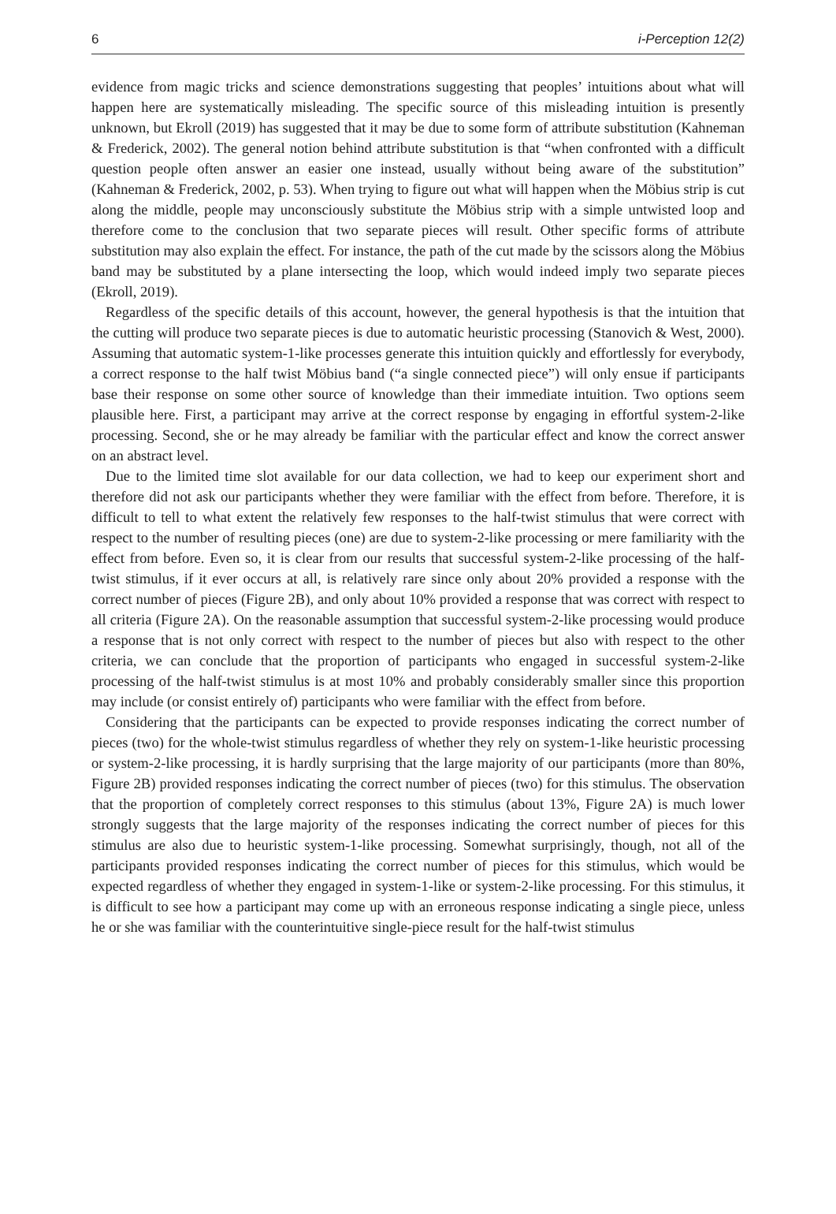6 i-Perception 12(2)
evidence from magic tricks and science demonstrations suggesting that peoples’ intuitions about what will happen here are systematically misleading. The specific source of this misleading intuition is presently unknown, but Ekroll (2019) has suggested that it may be due to some form of attribute substitution (Kahneman & Frederick, 2002). The general notion behind attribute substitution is that “when confronted with a difficult question people often answer an easier one instead, usually without being aware of the substitution” (Kahneman & Frederick, 2002, p. 53). When trying to figure out what will happen when the Möbius strip is cut along the middle, people may unconsciously substitute the Möbius strip with a simple untwisted loop and therefore come to the conclusion that two separate pieces will result. Other specific forms of attribute substitution may also explain the effect. For instance, the path of the cut made by the scissors along the Möbius band may be substituted by a plane intersecting the loop, which would indeed imply two separate pieces (Ekroll, 2019).
Regardless of the specific details of this account, however, the general hypothesis is that the intuition that the cutting will produce two separate pieces is due to automatic heuristic processing (Stanovich & West, 2000). Assuming that automatic system-1-like processes generate this intuition quickly and effortlessly for everybody, a correct response to the half twist Möbius band (“a single connected piece”) will only ensue if participants base their response on some other source of knowledge than their immediate intuition. Two options seem plausible here. First, a participant may arrive at the correct response by engaging in effortful system-2-like processing. Second, she or he may already be familiar with the particular effect and know the correct answer on an abstract level.
Due to the limited time slot available for our data collection, we had to keep our experiment short and therefore did not ask our participants whether they were familiar with the effect from before. Therefore, it is difficult to tell to what extent the relatively few responses to the half-twist stimulus that were correct with respect to the number of resulting pieces (one) are due to system-2-like processing or mere familiarity with the effect from before. Even so, it is clear from our results that successful system-2-like processing of the half-twist stimulus, if it ever occurs at all, is relatively rare since only about 20% provided a response with the correct number of pieces (Figure 2B), and only about 10% provided a response that was correct with respect to all criteria (Figure 2A). On the reasonable assumption that successful system-2-like processing would produce a response that is not only correct with respect to the number of pieces but also with respect to the other criteria, we can conclude that the proportion of participants who engaged in successful system-2-like processing of the half-twist stimulus is at most 10% and probably considerably smaller since this proportion may include (or consist entirely of) participants who were familiar with the effect from before.
Considering that the participants can be expected to provide responses indicating the correct number of pieces (two) for the whole-twist stimulus regardless of whether they rely on system-1-like heuristic processing or system-2-like processing, it is hardly surprising that the large majority of our participants (more than 80%, Figure 2B) provided responses indicating the correct number of pieces (two) for this stimulus. The observation that the proportion of completely correct responses to this stimulus (about 13%, Figure 2A) is much lower strongly suggests that the large majority of the responses indicating the correct number of pieces for this stimulus are also due to heuristic system-1-like processing. Somewhat surprisingly, though, not all of the participants provided responses indicating the correct number of pieces for this stimulus, which would be expected regardless of whether they engaged in system-1-like or system-2-like processing. For this stimulus, it is difficult to see how a participant may come up with an erroneous response indicating a single piece, unless he or she was familiar with the counterintuitive single-piece result for the half-twist stimulus